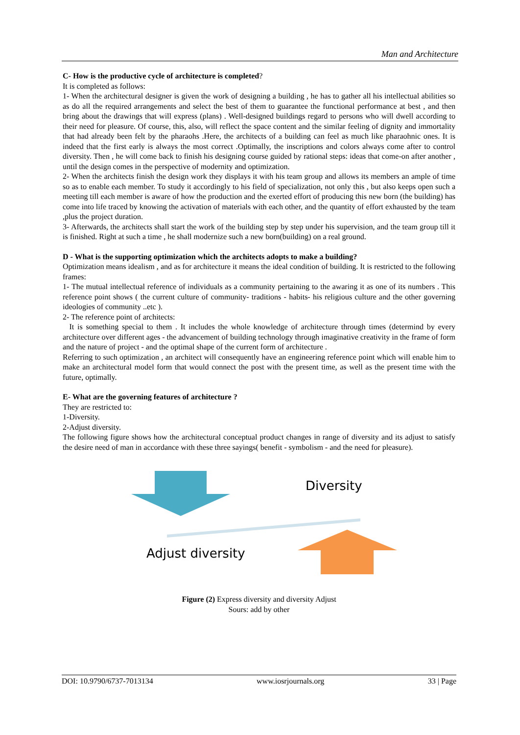Man and Architecture
C- How is the productive cycle of architecture is completed?
It is completed as follows:
1- When the architectural designer is given the work of designing a building , he has to gather all his intellectual abilities so as do all the required arrangements and select the best of them to guarantee the functional performance at best , and then bring about the drawings that will express (plans) . Well-designed buildings regard to persons who will dwell according to their need for pleasure. Of course, this, also, will reflect the space content and the similar feeling of dignity and immortality that had already been felt by the pharaohs .Here, the architects of a building can feel as much like pharaohnic ones. It is indeed that the first early is always the most correct .Optimally, the inscriptions and colors always come after to control diversity. Then , he will come back to finish his designing course guided by rational steps: ideas that come-on after another , until the design comes in the perspective of modernity and optimization.
2- When the architects finish the design work they displays it with his team group and allows its members an ample of time so as to enable each member. To study it accordingly to his field of specialization, not only this , but also keeps open such a meeting till each member is aware of how the production and the exerted effort of producing this new born (the building) has come into life traced by knowing the activation of materials with each other, and the quantity of effort exhausted by the team ,plus the project duration.
3- Afterwards, the architects shall start the work of the building step by step under his supervision, and the team group till it is finished. Right at such a time , he shall modernize such a new born(building) on a real ground.
D - What is the supporting optimization which the architects adopts to make a building?
Optimization means idealism , and as for architecture it means the ideal condition of building. It is restricted to the following frames:
1- The mutual intellectual reference of individuals as a community pertaining to the awaring it as one of its numbers . This reference point shows ( the current culture of community- traditions - habits- his religious culture and the other governing ideologies of community ..etc ).
2- The reference point of architects:
It is something special to them . It includes the whole knowledge of architecture through times (determind by every architecture over different ages - the advancement of building technology through imaginative creativity in the frame of form and the nature of project - and the optimal shape of the current form of architecture .
Referring to such optimization , an architect will consequently have an engineering reference point which will enable him to make an architectural model form that would connect the post with the present time, as well as the present time with the future, optimally.
E- What are the governing features of architecture ?
They are restricted to:
1-Diversity.
2-Adjust diversity.
The following figure shows how the architectural conceptual product changes in range of diversity and its adjust to satisfy the desire need of man in accordance with these three sayings( benefit - symbolism - and the need for pleasure).
Diversity
Adjust diversity
Figure (2) Express diversity and diversity Adjust
Sours: add by other
DOI: 10.9790/6737-7013134 www.iosrjournals.org 33 | Page